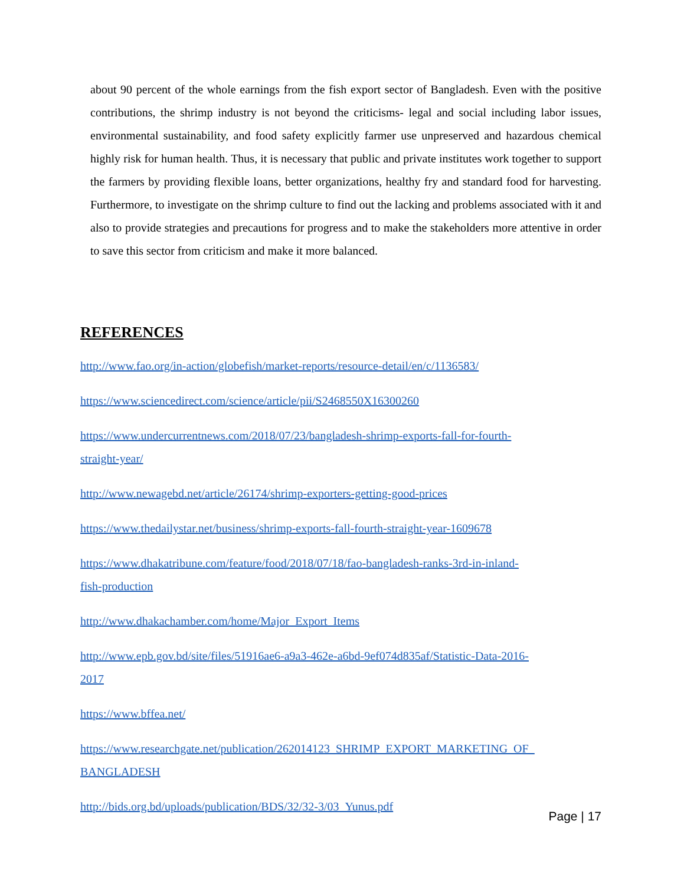about 90 percent of the whole earnings from the fish export sector of Bangladesh. Even with the positive contributions, the shrimp industry is not beyond the criticisms- legal and social including labor issues, environmental sustainability, and food safety explicitly farmer use unpreserved and hazardous chemical highly risk for human health. Thus, it is necessary that public and private institutes work together to support the farmers by providing flexible loans, better organizations, healthy fry and standard food for harvesting. Furthermore, to investigate on the shrimp culture to find out the lacking and problems associated with it and also to provide strategies and precautions for progress and to make the stakeholders more attentive in order to save this sector from criticism and make it more balanced.
REFERENCES
http://www.fao.org/in-action/globefish/market-reports/resource-detail/en/c/1136583/
https://www.sciencedirect.com/science/article/pii/S2468550X16300260
https://www.undercurrentnews.com/2018/07/23/bangladesh-shrimp-exports-fall-for-fourth-
straight-year/
http://www.newagebd.net/article/26174/shrimp-exporters-getting-good-prices
https://www.thedailystar.net/business/shrimp-exports-fall-fourth-straight-year-1609678
https://www.dhakatribune.com/feature/food/2018/07/18/fao-bangladesh-ranks-3rd-in-inland-
fish-production
http://www.dhakachamber.com/home/Major_Export_Items
http://www.epb.gov.bd/site/files/51916ae6-a9a3-462e-a6bd-9ef074d835af/Statistic-Data-2016-
2017
https://www.bffea.net/
https://www.researchgate.net/publication/262014123_SHRIMP_EXPORT_MARKETING_OF_
BANGLADESH
http://bids.org.bd/uploads/publication/BDS/32/32-3/03_Yunus.pdf
Page | 17